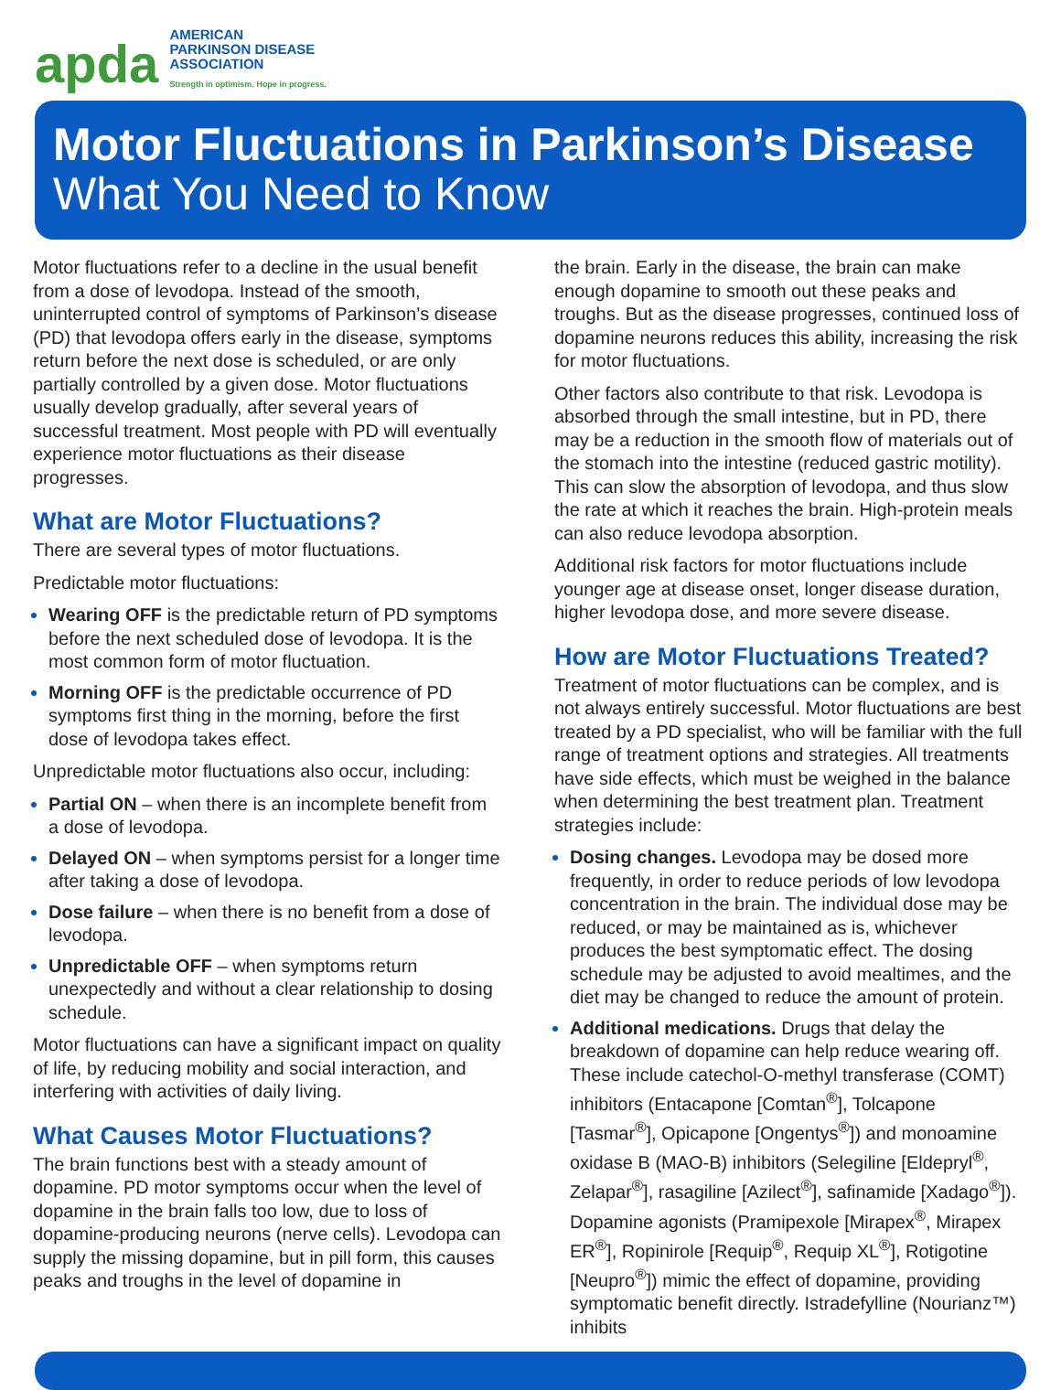apda
AMERICAN
PARKINSON DISEASE
ASSOCIATION
Strength in optimism. Hope in progress.
Motor Fluctuations in Parkinson’s Disease
What You Need to Know
Motor fluctuations refer to a decline in the usual benefit from a dose of levodopa. Instead of the smooth, uninterrupted control of symptoms of Parkinson’s disease (PD) that levodopa offers early in the disease, symptoms return before the next dose is scheduled, or are only partially controlled by a given dose. Motor fluctuations usually develop gradually, after several years of successful treatment. Most people with PD will eventually experience motor fluctuations as their disease progresses.
What are Motor Fluctuations?
There are several types of motor fluctuations.
Predictable motor fluctuations:
Wearing OFF is the predictable return of PD symptoms before the next scheduled dose of levodopa. It is the most common form of motor fluctuation.
Morning OFF is the predictable occurrence of PD symptoms first thing in the morning, before the first dose of levodopa takes effect.
Unpredictable motor fluctuations also occur, including:
Partial ON – when there is an incomplete benefit from a dose of levodopa.
Delayed ON – when symptoms persist for a longer time after taking a dose of levodopa.
Dose failure – when there is no benefit from a dose of levodopa.
Unpredictable OFF – when symptoms return unexpectedly and without a clear relationship to dosing schedule.
Motor fluctuations can have a significant impact on quality of life, by reducing mobility and social interaction, and interfering with activities of daily living.
What Causes Motor Fluctuations?
The brain functions best with a steady amount of dopamine. PD motor symptoms occur when the level of dopamine in the brain falls too low, due to loss of dopamine-producing neurons (nerve cells). Levodopa can supply the missing dopamine, but in pill form, this causes peaks and troughs in the level of dopamine in
the brain. Early in the disease, the brain can make enough dopamine to smooth out these peaks and troughs. But as the disease progresses, continued loss of dopamine neurons reduces this ability, increasing the risk for motor fluctuations.
Other factors also contribute to that risk. Levodopa is absorbed through the small intestine, but in PD, there may be a reduction in the smooth flow of materials out of the stomach into the intestine (reduced gastric motility). This can slow the absorption of levodopa, and thus slow the rate at which it reaches the brain. High-protein meals can also reduce levodopa absorption.
Additional risk factors for motor fluctuations include younger age at disease onset, longer disease duration, higher levodopa dose, and more severe disease.
How are Motor Fluctuations Treated?
Treatment of motor fluctuations can be complex, and is not always entirely successful. Motor fluctuations are best treated by a PD specialist, who will be familiar with the full range of treatment options and strategies. All treatments have side effects, which must be weighed in the balance when determining the best treatment plan. Treatment strategies include:
Dosing changes. Levodopa may be dosed more frequently, in order to reduce periods of low levodopa concentration in the brain. The individual dose may be reduced, or may be maintained as is, whichever produces the best symptomatic effect. The dosing schedule may be adjusted to avoid mealtimes, and the diet may be changed to reduce the amount of protein.
Additional medications. Drugs that delay the breakdown of dopamine can help reduce wearing off. These include catechol-O-methyl transferase (COMT) inhibitors (Entacapone [Comtan<sup>®</sup>], Tolcapone [Tasmar<sup>®</sup>], Opicapone [Ongentys<sup>®</sup>]) and monoamine oxidase B (MAO-B) inhibitors (Selegiline [Eldepryl<sup>®</sup>, Zelapar<sup>®</sup>], rasagiline [Azilect<sup>®</sup>], safinamide [Xadago<sup>®</sup>]). Dopamine agonists (Pramipexole [Mirapex<sup>®</sup>, Mirapex ER<sup>®</sup>], Ropinirole [Requip<sup>®</sup>, Requip XL<sup>®</sup>], Rotigotine [Neupro<sup>®</sup>]) mimic the effect of dopamine, providing symptomatic benefit directly. Istradefylline (Nourianz™) inhibits